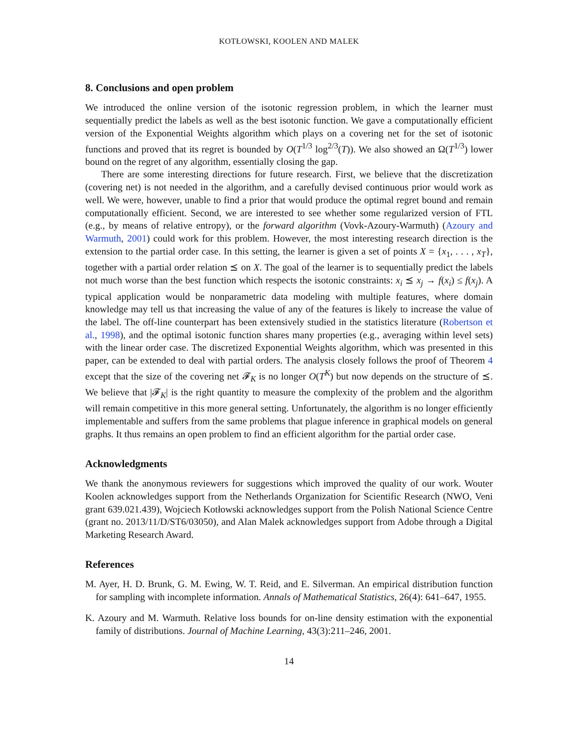KOTŁOWSKI, KOOLEN AND MALEK
8. Conclusions and open problem
We introduced the online version of the isotonic regression problem, in which the learner must sequentially predict the labels as well as the best isotonic function. We gave a computationally efficient version of the Exponential Weights algorithm which plays on a covering net for the set of isotonic functions and proved that its regret is bounded by O(T<sup>1/3</sup> log<sup>2/3</sup>(T)). We also showed an Ω(T<sup>1/3</sup>) lower bound on the regret of any algorithm, essentially closing the gap.
There are some interesting directions for future research. First, we believe that the discretization (covering net) is not needed in the algorithm, and a carefully devised continuous prior would work as well. We were, however, unable to find a prior that would produce the optimal regret bound and remain computationally efficient. Second, we are interested to see whether some regularized version of FTL (e.g., by means of relative entropy), or the forward algorithm (Vovk-Azoury-Warmuth) (Azoury and Warmuth, 2001) could work for this problem. However, the most interesting research direction is the extension to the partial order case. In this setting, the learner is given a set of points X = {x<sub>1</sub>, . . . , x<sub>T</sub>}, together with a partial order relation ⪯ on X. The goal of the learner is to sequentially predict the labels not much worse than the best function which respects the isotonic constraints: x<sub>i</sub> ⪯ x<sub>j</sub> → f(x<sub>i</sub>) ≤ f(x<sub>j</sub>). A typical application would be nonparametric data modeling with multiple features, where domain knowledge may tell us that increasing the value of any of the features is likely to increase the value of the label. The off-line counterpart has been extensively studied in the statistics literature (Robertson et al., 1998), and the optimal isotonic function shares many properties (e.g., averaging within level sets) with the linear order case. The discretized Exponential Weights algorithm, which was presented in this paper, can be extended to deal with partial orders. The analysis closely follows the proof of Theorem 4 except that the size of the covering net 𝓕<sub>K</sub> is no longer O(T<sup>K</sup>) but now depends on the structure of ⪯. We believe that |𝓕<sub>K</sub>| is the right quantity to measure the complexity of the problem and the algorithm will remain competitive in this more general setting. Unfortunately, the algorithm is no longer efficiently implementable and suffers from the same problems that plague inference in graphical models on general graphs. It thus remains an open problem to find an efficient algorithm for the partial order case.
Acknowledgments
We thank the anonymous reviewers for suggestions which improved the quality of our work. Wouter Koolen acknowledges support from the Netherlands Organization for Scientific Research (NWO, Veni grant 639.021.439), Wojciech Kotłowski acknowledges support from the Polish National Science Centre (grant no. 2013/11/D/ST6/03050), and Alan Malek acknowledges support from Adobe through a Digital Marketing Research Award.
References
M. Ayer, H. D. Brunk, G. M. Ewing, W. T. Reid, and E. Silverman. An empirical distribution function for sampling with incomplete information. Annals of Mathematical Statistics, 26(4): 641–647, 1955.
K. Azoury and M. Warmuth. Relative loss bounds for on-line density estimation with the exponential family of distributions. Journal of Machine Learning, 43(3):211–246, 2001.
14